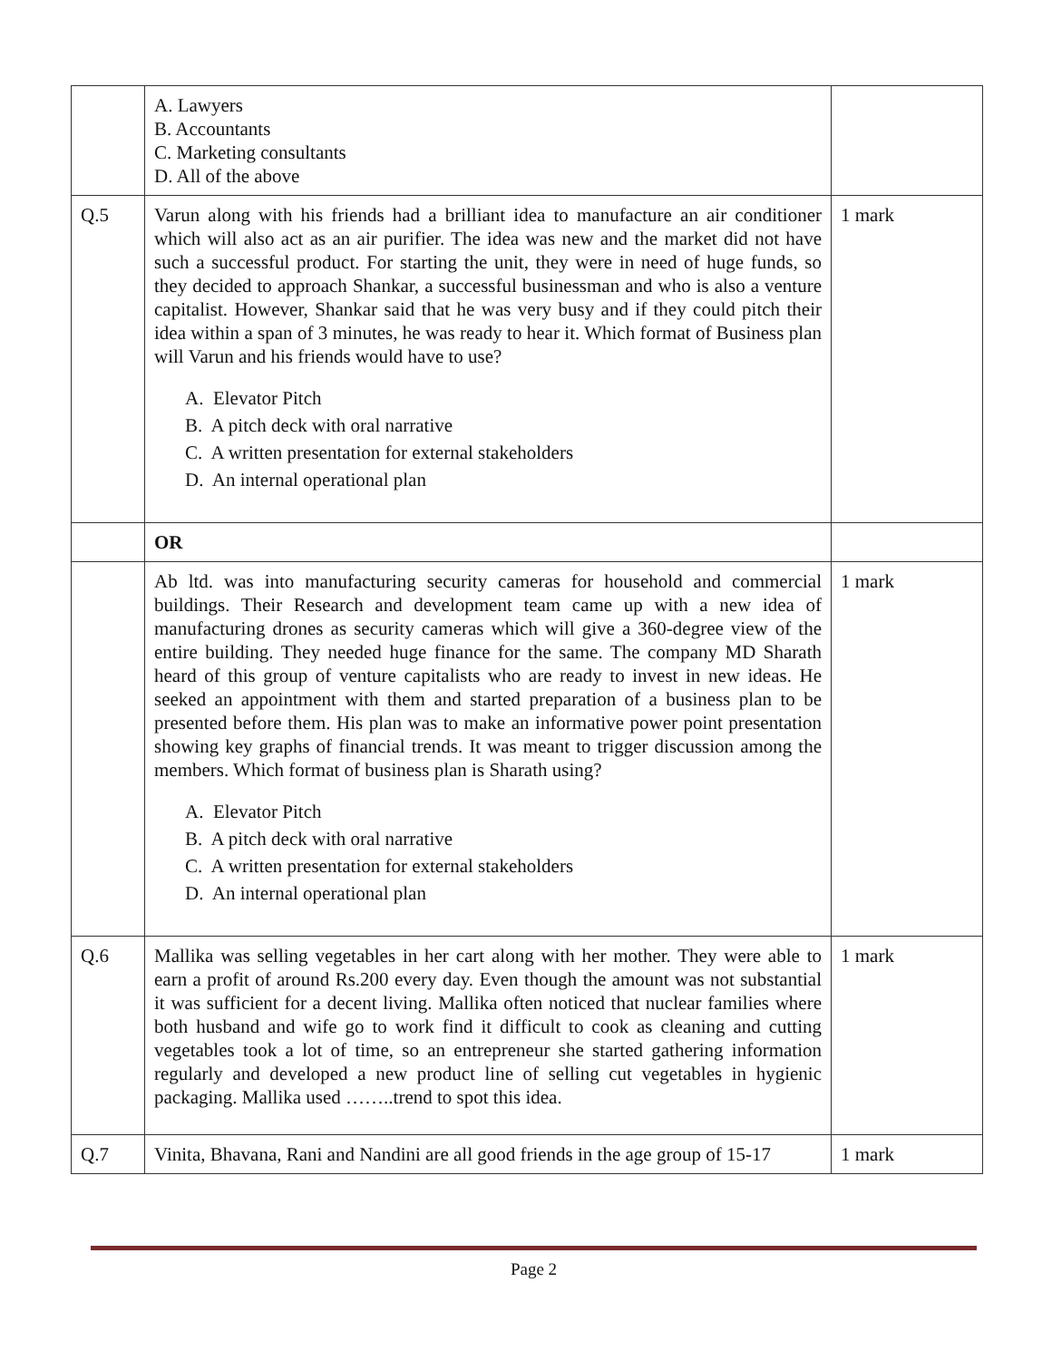| | A. Lawyers B. Accountants C. Marketing consultants D. All of the above | |
| Q.5 | Varun along with his friends had a brilliant idea to manufacture an air conditioner which will also act as an air purifier. The idea was new and the market did not have such a successful product. For starting the unit, they were in need of huge funds, so they decided to approach Shankar, a successful businessman and who is also a venture capitalist. However, Shankar said that he was very busy and if they could pitch their idea within a span of 3 minutes, he was ready to hear it. Which format of Business plan will Varun and his friends would have to use? A. Elevator Pitch B. A pitch deck with oral narrative C. A written presentation for external stakeholders D. An internal operational plan | 1 mark |
| | OR | |
| | Ab ltd. was into manufacturing security cameras for household and commercial buildings. Their Research and development team came up with a new idea of manufacturing drones as security cameras which will give a 360-degree view of the entire building. They needed huge finance for the same. The company MD Sharath heard of this group of venture capitalists who are ready to invest in new ideas. He seeked an appointment with them and started preparation of a business plan to be presented before them. His plan was to make an informative power point presentation showing key graphs of financial trends. It was meant to trigger discussion among the members. Which format of business plan is Sharath using? A. Elevator Pitch B. A pitch deck with oral narrative C. A written presentation for external stakeholders D. An internal operational plan | 1 mark |
| Q.6 | Mallika was selling vegetables in her cart along with her mother. They were able to earn a profit of around Rs.200 every day. Even though the amount was not substantial it was sufficient for a decent living. Mallika often noticed that nuclear families where both husband and wife go to work find it difficult to cook as cleaning and cutting vegetables took a lot of time, so an entrepreneur she started gathering information regularly and developed a new product line of selling cut vegetables in hygienic packaging. Mallika used ……..trend to spot this idea. | 1 mark |
| Q.7 | Vinita, Bhavana, Rani and Nandini are all good friends in the age group of 15-17 | 1 mark |
Page 2